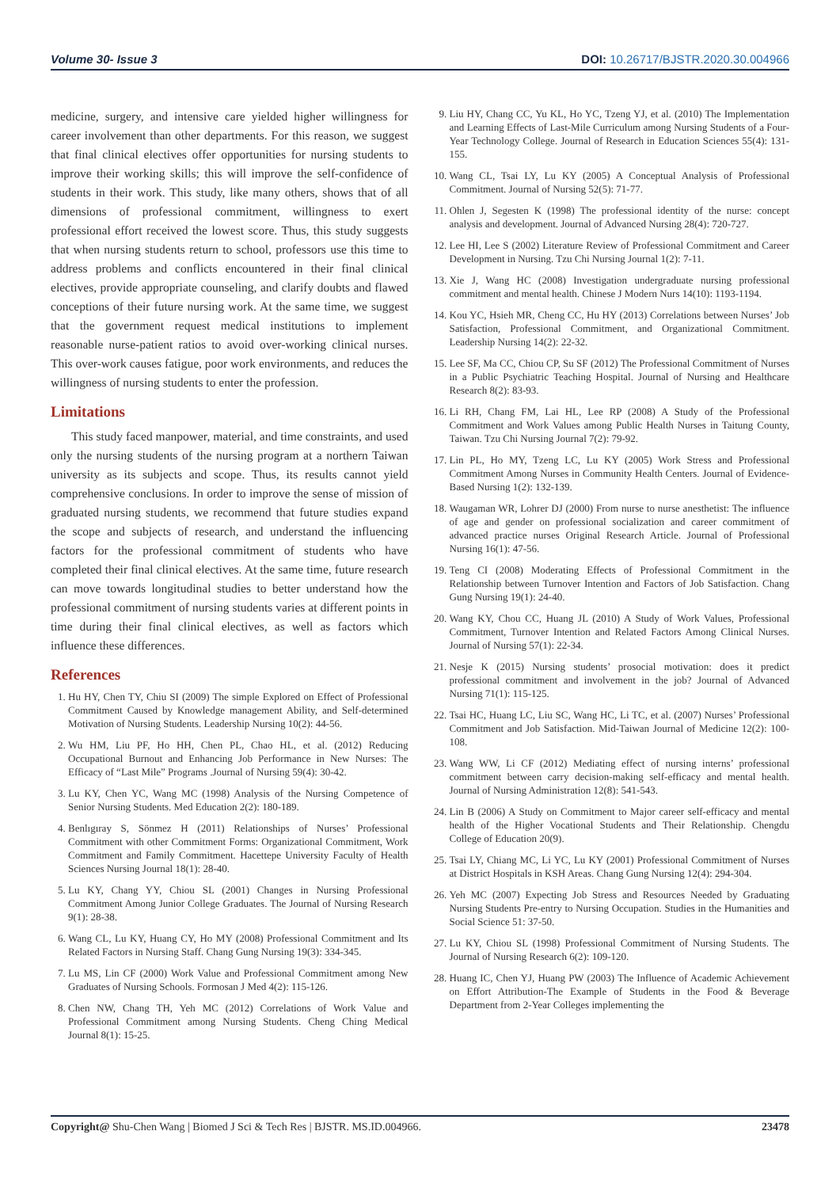Volume 30- Issue 3 DOI: 10.26717/BJSTR.2020.30.004966
medicine, surgery, and intensive care yielded higher willingness for career involvement than other departments. For this reason, we suggest that final clinical electives offer opportunities for nursing students to improve their working skills; this will improve the self-confidence of students in their work. This study, like many others, shows that of all dimensions of professional commitment, willingness to exert professional effort received the lowest score. Thus, this study suggests that when nursing students return to school, professors use this time to address problems and conflicts encountered in their final clinical electives, provide appropriate counseling, and clarify doubts and flawed conceptions of their future nursing work. At the same time, we suggest that the government request medical institutions to implement reasonable nurse-patient ratios to avoid over-working clinical nurses. This over-work causes fatigue, poor work environments, and reduces the willingness of nursing students to enter the profession.
Limitations
This study faced manpower, material, and time constraints, and used only the nursing students of the nursing program at a northern Taiwan university as its subjects and scope. Thus, its results cannot yield comprehensive conclusions. In order to improve the sense of mission of graduated nursing students, we recommend that future studies expand the scope and subjects of research, and understand the influencing factors for the professional commitment of students who have completed their final clinical electives. At the same time, future research can move towards longitudinal studies to better understand how the professional commitment of nursing students varies at different points in time during their final clinical electives, as well as factors which influence these differences.
References
1. Hu HY, Chen TY, Chiu SI (2009) The simple Explored on Effect of Professional Commitment Caused by Knowledge management Ability, and Self-determined Motivation of Nursing Students. Leadership Nursing 10(2): 44-56.
2. Wu HM, Liu PF, Ho HH, Chen PL, Chao HL, et al. (2012) Reducing Occupational Burnout and Enhancing Job Performance in New Nurses: The Efficacy of “Last Mile” Programs .Journal of Nursing 59(4): 30-42.
3. Lu KY, Chen YC, Wang MC (1998) Analysis of the Nursing Competence of Senior Nursing Students. Med Education 2(2): 180-189.
4. Benlıgıray S, Sönmez H (2011) Relationships of Nurses’ Professional Commitment with other Commitment Forms: Organizational Commitment, Work Commitment and Family Commitment. Hacettepe University Faculty of Health Sciences Nursing Journal 18(1): 28-40.
5. Lu KY, Chang YY, Chiou SL (2001) Changes in Nursing Professional Commitment Among Junior College Graduates. The Journal of Nursing Research 9(1): 28-38.
6. Wang CL, Lu KY, Huang CY, Ho MY (2008) Professional Commitment and Its Related Factors in Nursing Staff. Chang Gung Nursing 19(3): 334-345.
7. Lu MS, Lin CF (2000) Work Value and Professional Commitment among New Graduates of Nursing Schools. Formosan J Med 4(2): 115-126.
8. Chen NW, Chang TH, Yeh MC (2012) Correlations of Work Value and Professional Commitment among Nursing Students. Cheng Ching Medical Journal 8(1): 15-25.
9. Liu HY, Chang CC, Yu KL, Ho YC, Tzeng YJ, et al. (2010) The Implementation and Learning Effects of Last-Mile Curriculum among Nursing Students of a Four-Year Technology College. Journal of Research in Education Sciences 55(4): 131-155.
10. Wang CL, Tsai LY, Lu KY (2005) A Conceptual Analysis of Professional Commitment. Journal of Nursing 52(5): 71-77.
11. Ohlen J, Segesten K (1998) The professional identity of the nurse: concept analysis and development. Journal of Advanced Nursing 28(4): 720-727.
12. Lee HI, Lee S (2002) Literature Review of Professional Commitment and Career Development in Nursing. Tzu Chi Nursing Journal 1(2): 7-11.
13. Xie J, Wang HC (2008) Investigation undergraduate nursing professional commitment and mental health. Chinese J Modern Nurs 14(10): 1193-1194.
14. Kou YC, Hsieh MR, Cheng CC, Hu HY (2013) Correlations between Nurses’ Job Satisfaction, Professional Commitment, and Organizational Commitment. Leadership Nursing 14(2): 22-32.
15. Lee SF, Ma CC, Chiou CP, Su SF (2012) The Professional Commitment of Nurses in a Public Psychiatric Teaching Hospital. Journal of Nursing and Healthcare Research 8(2): 83-93.
16. Li RH, Chang FM, Lai HL, Lee RP (2008) A Study of the Professional Commitment and Work Values among Public Health Nurses in Taitung County, Taiwan. Tzu Chi Nursing Journal 7(2): 79-92.
17. Lin PL, Ho MY, Tzeng LC, Lu KY (2005) Work Stress and Professional Commitment Among Nurses in Community Health Centers. Journal of Evidence-Based Nursing 1(2): 132-139.
18. Waugaman WR, Lohrer DJ (2000) From nurse to nurse anesthetist: The influence of age and gender on professional socialization and career commitment of advanced practice nurses Original Research Article. Journal of Professional Nursing 16(1): 47-56.
19. Teng CI (2008) Moderating Effects of Professional Commitment in the Relationship between Turnover Intention and Factors of Job Satisfaction. Chang Gung Nursing 19(1): 24-40.
20. Wang KY, Chou CC, Huang JL (2010) A Study of Work Values, Professional Commitment, Turnover Intention and Related Factors Among Clinical Nurses. Journal of Nursing 57(1): 22-34.
21. Nesje K (2015) Nursing students’ prosocial motivation: does it predict professional commitment and involvement in the job? Journal of Advanced Nursing 71(1): 115-125.
22. Tsai HC, Huang LC, Liu SC, Wang HC, Li TC, et al. (2007) Nurses’ Professional Commitment and Job Satisfaction. Mid-Taiwan Journal of Medicine 12(2): 100-108.
23. Wang WW, Li CF (2012) Mediating effect of nursing interns’ professional commitment between carry decision-making self-efficacy and mental health. Journal of Nursing Administration 12(8): 541-543.
24. Lin B (2006) A Study on Commitment to Major career self-efficacy and mental health of the Higher Vocational Students and Their Relationship. Chengdu College of Education 20(9).
25. Tsai LY, Chiang MC, Li YC, Lu KY (2001) Professional Commitment of Nurses at District Hospitals in KSH Areas. Chang Gung Nursing 12(4): 294-304.
26. Yeh MC (2007) Expecting Job Stress and Resources Needed by Graduating Nursing Students Pre-entry to Nursing Occupation. Studies in the Humanities and Social Science 51: 37-50.
27. Lu KY, Chiou SL (1998) Professional Commitment of Nursing Students. The Journal of Nursing Research 6(2): 109-120.
28. Huang IC, Chen YJ, Huang PW (2003) The Influence of Academic Achievement on Effort Attribution-The Example of Students in the Food & Beverage Department from 2-Year Colleges implementing the
Copyright@ Shu-Chen Wang | Biomed J Sci & Tech Res | BJSTR. MS.ID.004966. 23478